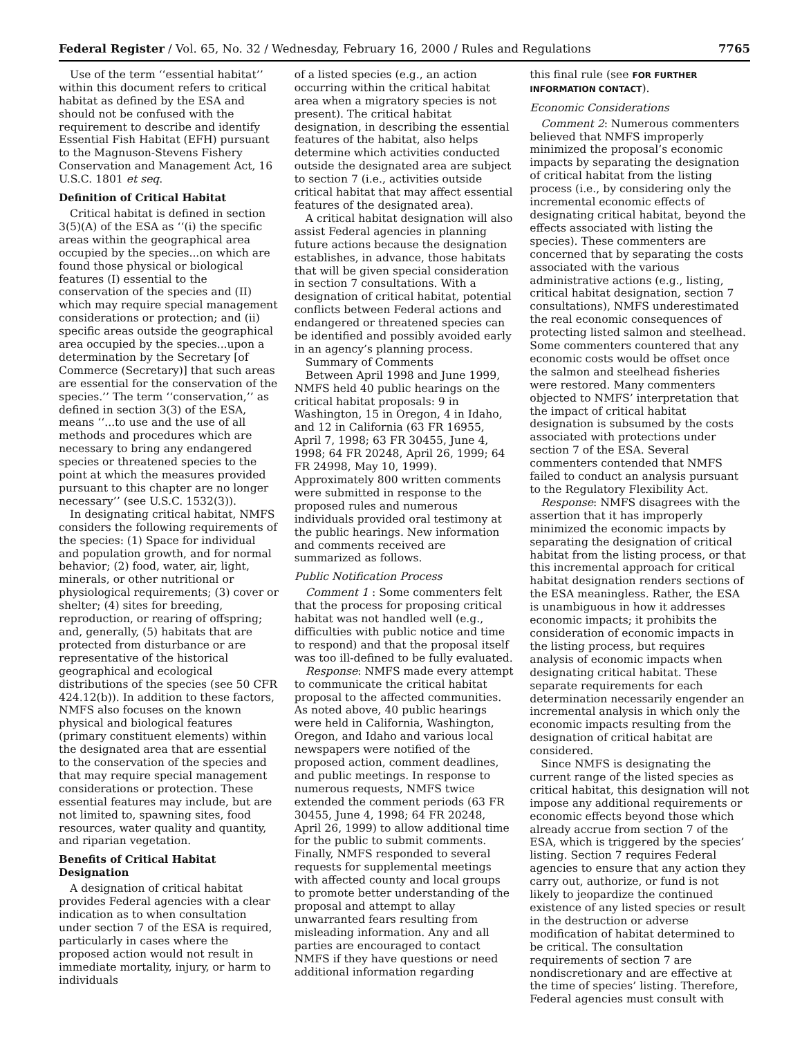Federal Register / Vol. 65, No. 32 / Wednesday, February 16, 2000 / Rules and Regulations 7765
Use of the term ‘‘essential habitat’’ within this document refers to critical habitat as defined by the ESA and should not be confused with the requirement to describe and identify Essential Fish Habitat (EFH) pursuant to the Magnuson-Stevens Fishery Conservation and Management Act, 16 U.S.C. 1801 et seq.
Definition of Critical Habitat
Critical habitat is defined in section 3(5)(A) of the ESA as ‘‘(i) the specific areas within the geographical area occupied by the species...on which are found those physical or biological features (I) essential to the conservation of the species and (II) which may require special management considerations or protection; and (ii) specific areas outside the geographical area occupied by the species...upon a determination by the Secretary [of Commerce (Secretary)] that such areas are essential for the conservation of the species.’’ The term ‘‘conservation,’’ as defined in section 3(3) of the ESA, means ‘‘...to use and the use of all methods and procedures which are necessary to bring any endangered species or threatened species to the point at which the measures provided pursuant to this chapter are no longer necessary’’ (see U.S.C. 1532(3)).
In designating critical habitat, NMFS considers the following requirements of the species: (1) Space for individual and population growth, and for normal behavior; (2) food, water, air, light, minerals, or other nutritional or physiological requirements; (3) cover or shelter; (4) sites for breeding, reproduction, or rearing of offspring; and, generally, (5) habitats that are protected from disturbance or are representative of the historical geographical and ecological distributions of the species (see 50 CFR 424.12(b)). In addition to these factors, NMFS also focuses on the known physical and biological features (primary constituent elements) within the designated area that are essential to the conservation of the species and that may require special management considerations or protection. These essential features may include, but are not limited to, spawning sites, food resources, water quality and quantity, and riparian vegetation.
Benefits of Critical Habitat Designation
A designation of critical habitat provides Federal agencies with a clear indication as to when consultation under section 7 of the ESA is required, particularly in cases where the proposed action would not result in immediate mortality, injury, or harm to individuals
of a listed species (e.g., an action occurring within the critical habitat area when a migratory species is not present). The critical habitat designation, in describing the essential features of the habitat, also helps determine which activities conducted outside the designated area are subject to section 7 (i.e., activities outside critical habitat that may affect essential features of the designated area).
A critical habitat designation will also assist Federal agencies in planning future actions because the designation establishes, in advance, those habitats that will be given special consideration in section 7 consultations. With a designation of critical habitat, potential conflicts between Federal actions and endangered or threatened species can be identified and possibly avoided early in an agency’s planning process.
Summary of Comments
Between April 1998 and June 1999, NMFS held 40 public hearings on the critical habitat proposals: 9 in Washington, 15 in Oregon, 4 in Idaho, and 12 in California (63 FR 16955, April 7, 1998; 63 FR 30455, June 4, 1998; 64 FR 20248, April 26, 1999; 64 FR 24998, May 10, 1999). Approximately 800 written comments were submitted in response to the proposed rules and numerous individuals provided oral testimony at the public hearings. New information and comments received are summarized as follows.
Public Notification Process
Comment 1 : Some commenters felt that the process for proposing critical habitat was not handled well (e.g., difficulties with public notice and time to respond) and that the proposal itself was too ill-defined to be fully evaluated.
Response: NMFS made every attempt to communicate the critical habitat proposal to the affected communities. As noted above, 40 public hearings were held in California, Washington, Oregon, and Idaho and various local newspapers were notified of the proposed action, comment deadlines, and public meetings. In response to numerous requests, NMFS twice extended the comment periods (63 FR 30455, June 4, 1998; 64 FR 20248, April 26, 1999) to allow additional time for the public to submit comments. Finally, NMFS responded to several requests for supplemental meetings with affected county and local groups to promote better understanding of the proposal and attempt to allay unwarranted fears resulting from misleading information. Any and all parties are encouraged to contact NMFS if they have questions or need additional information regarding
this final rule (see FOR FURTHER INFORMATION CONTACT).
Economic Considerations
Comment 2: Numerous commenters believed that NMFS improperly minimized the proposal’s economic impacts by separating the designation of critical habitat from the listing process (i.e., by considering only the incremental economic effects of designating critical habitat, beyond the effects associated with listing the species). These commenters are concerned that by separating the costs associated with the various administrative actions (e.g., listing, critical habitat designation, section 7 consultations), NMFS underestimated the real economic consequences of protecting listed salmon and steelhead. Some commenters countered that any economic costs would be offset once the salmon and steelhead fisheries were restored. Many commenters objected to NMFS’ interpretation that the impact of critical habitat designation is subsumed by the costs associated with protections under section 7 of the ESA. Several commenters contended that NMFS failed to conduct an analysis pursuant to the Regulatory Flexibility Act.
Response: NMFS disagrees with the assertion that it has improperly minimized the economic impacts by separating the designation of critical habitat from the listing process, or that this incremental approach for critical habitat designation renders sections of the ESA meaningless. Rather, the ESA is unambiguous in how it addresses economic impacts; it prohibits the consideration of economic impacts in the listing process, but requires analysis of economic impacts when designating critical habitat. These separate requirements for each determination necessarily engender an incremental analysis in which only the economic impacts resulting from the designation of critical habitat are considered.
Since NMFS is designating the current range of the listed species as critical habitat, this designation will not impose any additional requirements or economic effects beyond those which already accrue from section 7 of the ESA, which is triggered by the species’ listing. Section 7 requires Federal agencies to ensure that any action they carry out, authorize, or fund is not likely to jeopardize the continued existence of any listed species or result in the destruction or adverse modification of habitat determined to be critical. The consultation requirements of section 7 are nondiscretionary and are effective at the time of species’ listing. Therefore, Federal agencies must consult with